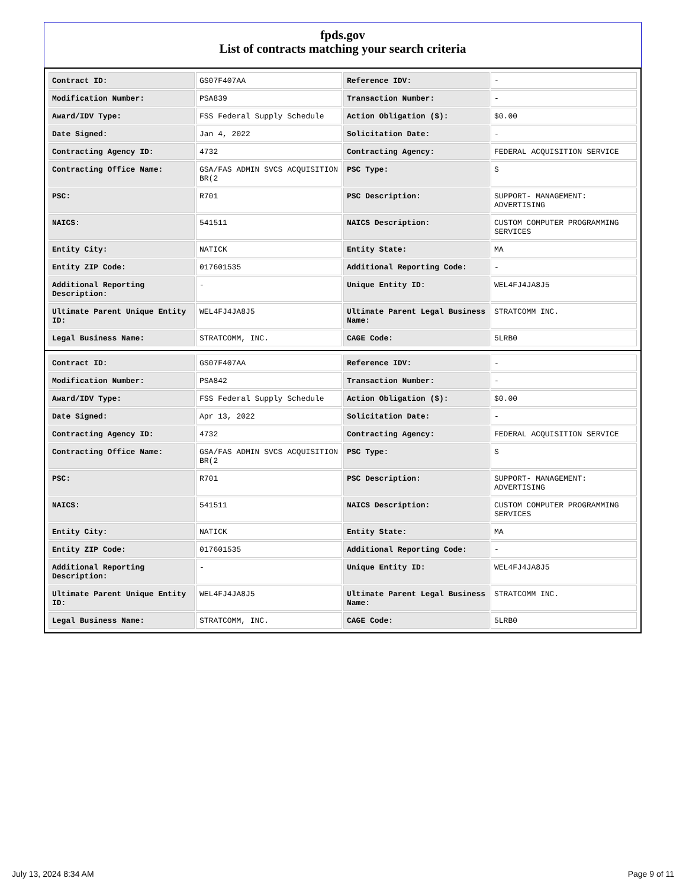fpds.gov
List of contracts matching your search criteria
| Contract ID: | GS07F407AA | Reference IDV: | - |
| Modification Number: | PSA839 | Transaction Number: | - |
| Award/IDV Type: | FSS Federal Supply Schedule | Action Obligation ($): | $0.00 |
| Date Signed: | Jan 4, 2022 | Solicitation Date: | - |
| Contracting Agency ID: | 4732 | Contracting Agency: | FEDERAL ACQUISITION SERVICE |
| Contracting Office Name: | GSA/FAS ADMIN SVCS ACQUISITION BR(2 | PSC Type: | S |
| PSC: | R701 | PSC Description: | SUPPORT- MANAGEMENT: ADVERTISING |
| NAICS: | 541511 | NAICS Description: | CUSTOM COMPUTER PROGRAMMING SERVICES |
| Entity City: | NATICK | Entity State: | MA |
| Entity ZIP Code: | 017601535 | Additional Reporting Code: | - |
| Additional Reporting Description: | - | Unique Entity ID: | WEL4FJ4JA8J5 |
| Ultimate Parent Unique Entity ID: | WEL4FJ4JA8J5 | Ultimate Parent Legal Business Name: | STRATCOMM INC. |
| Legal Business Name: | STRATCOMM, INC. | CAGE Code: | 5LRB0 |
| Contract ID: | GS07F407AA | Reference IDV: | - |
| Modification Number: | PSA842 | Transaction Number: | - |
| Award/IDV Type: | FSS Federal Supply Schedule | Action Obligation ($): | $0.00 |
| Date Signed: | Apr 13, 2022 | Solicitation Date: | - |
| Contracting Agency ID: | 4732 | Contracting Agency: | FEDERAL ACQUISITION SERVICE |
| Contracting Office Name: | GSA/FAS ADMIN SVCS ACQUISITION BR(2 | PSC Type: | S |
| PSC: | R701 | PSC Description: | SUPPORT- MANAGEMENT: ADVERTISING |
| NAICS: | 541511 | NAICS Description: | CUSTOM COMPUTER PROGRAMMING SERVICES |
| Entity City: | NATICK | Entity State: | MA |
| Entity ZIP Code: | 017601535 | Additional Reporting Code: | - |
| Additional Reporting Description: | - | Unique Entity ID: | WEL4FJ4JA8J5 |
| Ultimate Parent Unique Entity ID: | WEL4FJ4JA8J5 | Ultimate Parent Legal Business Name: | STRATCOMM INC. |
| Legal Business Name: | STRATCOMM, INC. | CAGE Code: | 5LRB0 |
July 13, 2024 8:34 AM Page 9 of 11